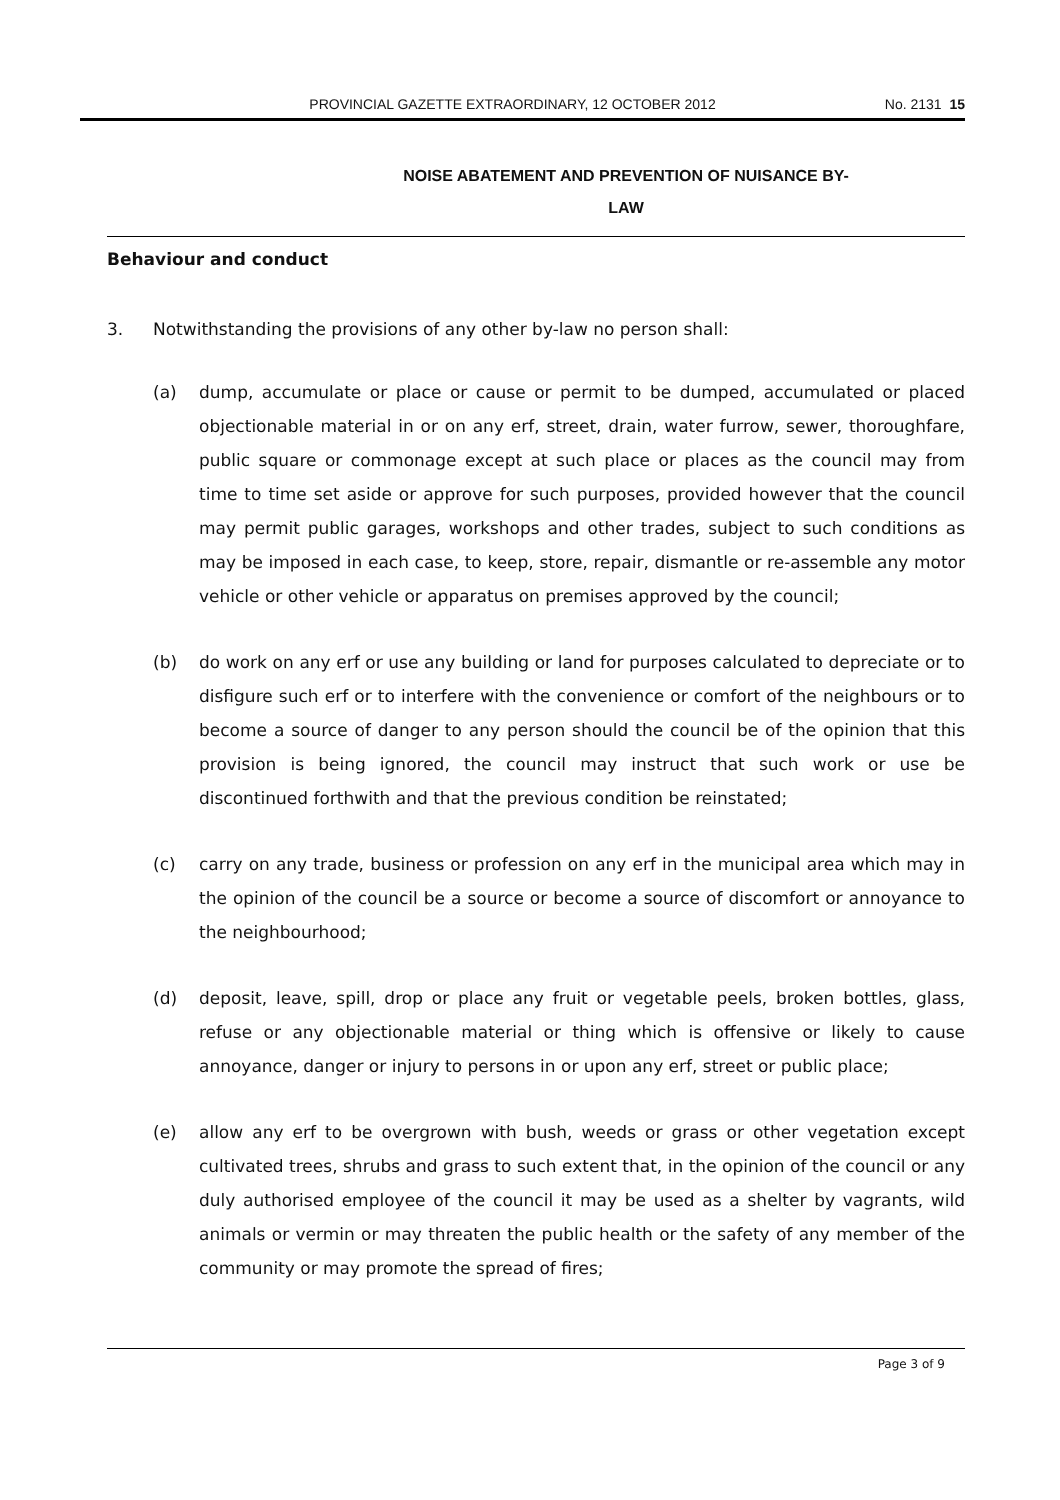PROVINCIAL GAZETTE EXTRAORDINARY, 12 OCTOBER 2012
No. 2131 15
NOISE ABATEMENT AND PREVENTION OF NUISANCE BY-
LAW
Behaviour and conduct
3. Notwithstanding the provisions of any other by-law no person shall:
(a) dump, accumulate or place or cause or permit to be dumped, accumulated or placed objectionable material in or on any erf, street, drain, water furrow, sewer, thoroughfare, public square or commonage except at such place or places as the council may from time to time set aside or approve for such purposes, provided however that the council may permit public garages, workshops and other trades, subject to such conditions as may be imposed in each case, to keep, store, repair, dismantle or re-assemble any motor vehicle or other vehicle or apparatus on premises approved by the council;
(b) do work on any erf or use any building or land for purposes calculated to depreciate or to disfigure such erf or to interfere with the convenience or comfort of the neighbours or to become a source of danger to any person should the council be of the opinion that this provision is being ignored, the council may instruct that such work or use be discontinued forthwith and that the previous condition be reinstated;
(c) carry on any trade, business or profession on any erf in the municipal area which may in the opinion of the council be a source or become a source of discomfort or annoyance to the neighbourhood;
(d) deposit, leave, spill, drop or place any fruit or vegetable peels, broken bottles, glass, refuse or any objectionable material or thing which is offensive or likely to cause annoyance, danger or injury to persons in or upon any erf, street or public place;
(e) allow any erf to be overgrown with bush, weeds or grass or other vegetation except cultivated trees, shrubs and grass to such extent that, in the opinion of the council or any duly authorised employee of the council it may be used as a shelter by vagrants, wild animals or vermin or may threaten the public health or the safety of any member of the community or may promote the spread of fires;
Page 3 of 9